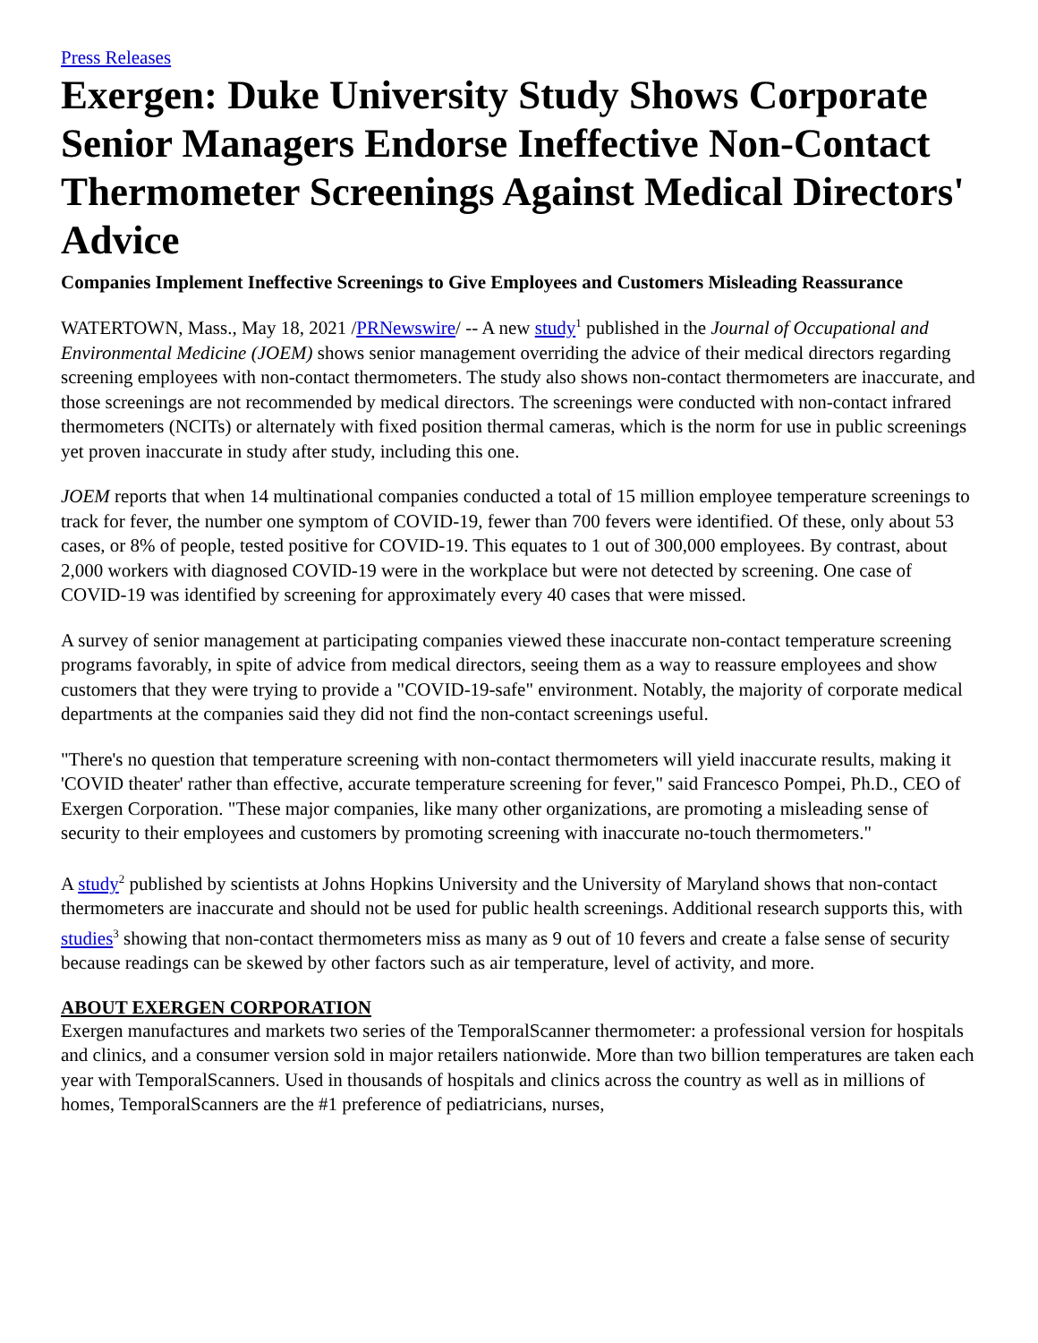Press Releases
Exergen: Duke University Study Shows Corporate Senior Managers Endorse Ineffective Non-Contact Thermometer Screenings Against Medical Directors' Advice
Companies Implement Ineffective Screenings to Give Employees and Customers Misleading Reassurance
WATERTOWN, Mass., May 18, 2021 /PRNewswire/ -- A new study<sup>1</sup> published in the Journal of Occupational and Environmental Medicine (JOEM) shows senior management overriding the advice of their medical directors regarding screening employees with non-contact thermometers. The study also shows non-contact thermometers are inaccurate, and those screenings are not recommended by medical directors. The screenings were conducted with non-contact infrared thermometers (NCITs) or alternately with fixed position thermal cameras, which is the norm for use in public screenings yet proven inaccurate in study after study, including this one.
JOEM reports that when 14 multinational companies conducted a total of 15 million employee temperature screenings to track for fever, the number one symptom of COVID-19, fewer than 700 fevers were identified. Of these, only about 53 cases, or 8% of people, tested positive for COVID-19. This equates to 1 out of 300,000 employees. By contrast, about 2,000 workers with diagnosed COVID-19 were in the workplace but were not detected by screening. One case of COVID-19 was identified by screening for approximately every 40 cases that were missed.
A survey of senior management at participating companies viewed these inaccurate non-contact temperature screening programs favorably, in spite of advice from medical directors, seeing them as a way to reassure employees and show customers that they were trying to provide a "COVID-19-safe" environment. Notably, the majority of corporate medical departments at the companies said they did not find the non-contact screenings useful.
"There's no question that temperature screening with non-contact thermometers will yield inaccurate results, making it 'COVID theater' rather than effective, accurate temperature screening for fever," said Francesco Pompei, Ph.D., CEO of Exergen Corporation. "These major companies, like many other organizations, are promoting a misleading sense of security to their employees and customers by promoting screening with inaccurate no-touch thermometers."
A study<sup>2</sup> published by scientists at Johns Hopkins University and the University of Maryland shows that non-contact thermometers are inaccurate and should not be used for public health screenings. Additional research supports this, with studies<sup>3</sup> showing that non-contact thermometers miss as many as 9 out of 10 fevers and create a false sense of security because readings can be skewed by other factors such as air temperature, level of activity, and more.
ABOUT EXERGEN CORPORATION
Exergen manufactures and markets two series of the TemporalScanner thermometer: a professional version for hospitals and clinics, and a consumer version sold in major retailers nationwide. More than two billion temperatures are taken each year with TemporalScanners. Used in thousands of hospitals and clinics across the country as well as in millions of homes, TemporalScanners are the #1 preference of pediatricians, nurses,